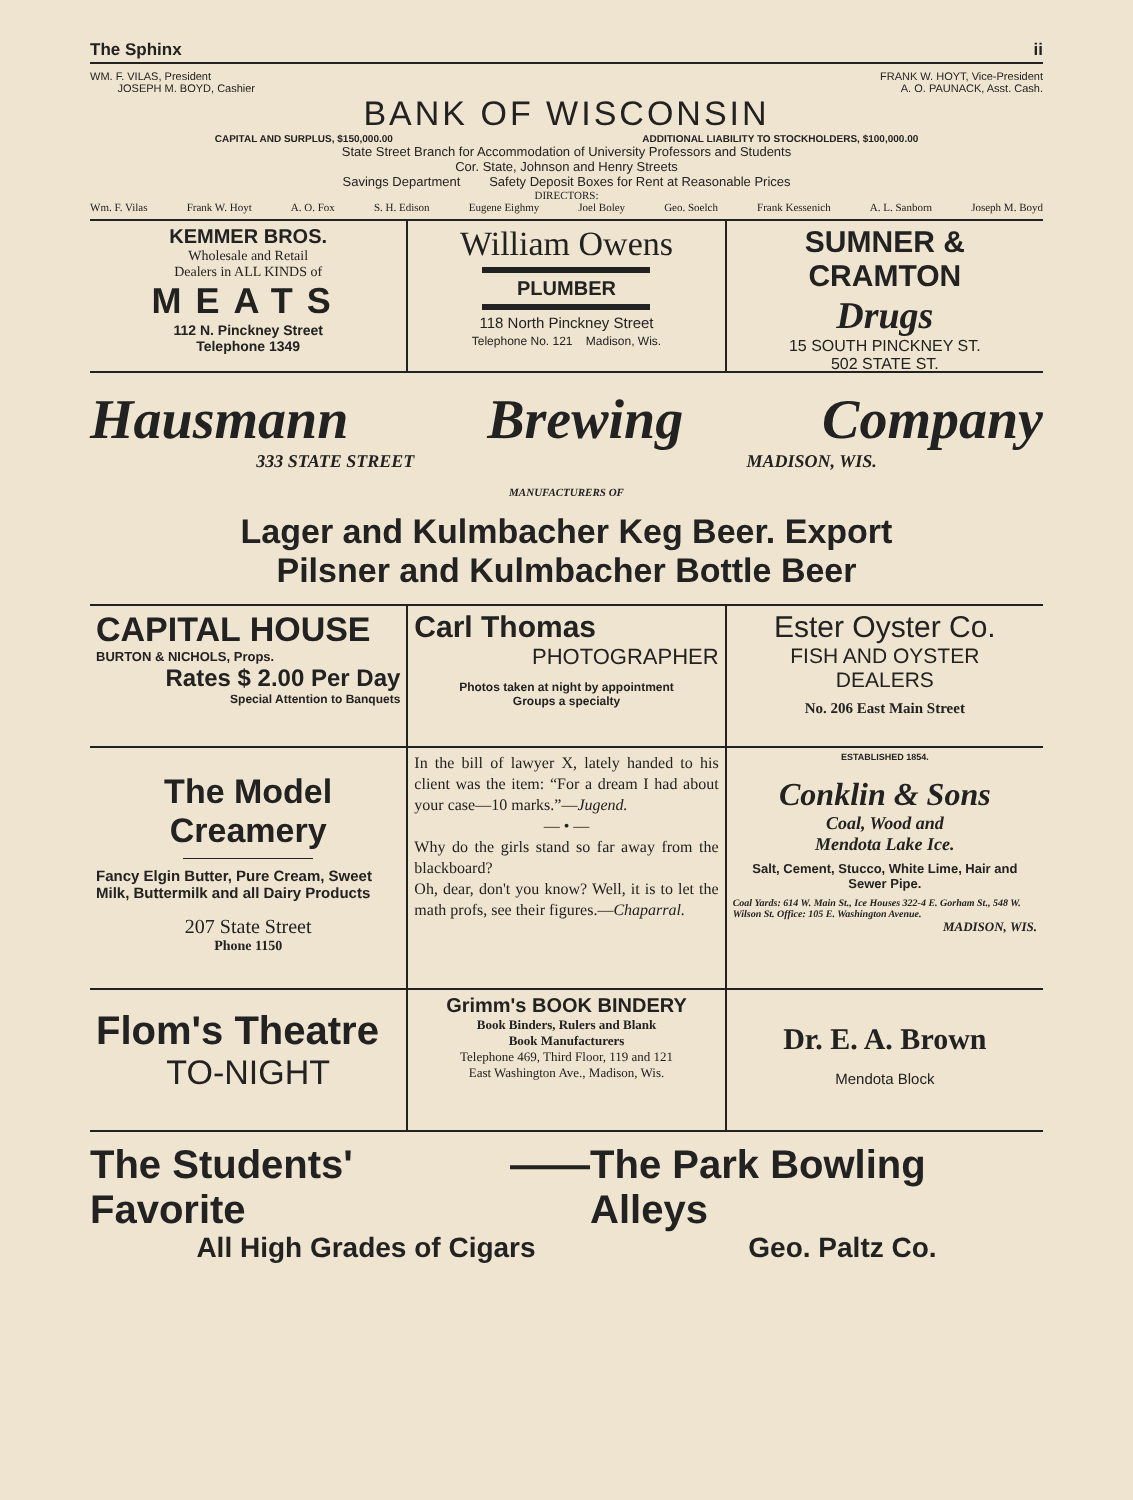The Sphinx ii
WM. F. VILAS, President
JOSEPH M. BOYD, Cashier
FRANK W. HOYT, Vice-President
A. O. PAUNACK, Asst. Cash.
BANK OF WISCONSIN
CAPITAL AND SURPLUS, $150,000.00 ADDITIONAL LIABILITY TO STOCKHOLDERS, $100,000.00
State Street Branch for Accommodation of University Professors and Students
Cor. State, Johnson and Henry Streets
Savings Department Safety Deposit Boxes for Rent at Reasonable Prices
DIRECTORS:
Wm. F. Vilas Frank W. Hoyt A. O. Fox S. H. Edison Eugene Eighmy Joel Boley Geo. Soelch Frank Kessenich A. L. Sanborn Joseph M. Boyd
KEMMER BROS.
Wholesale and Retail
Dealers in ALL KINDS of
MEATS
112 N. Pinckney Street
Telephone 1349
William Owens
PLUMBER
118 North Pinckney Street
Telephone No. 121 Madison, Wis.
SUMNER & CRAMTON
Drugs
15 SOUTH PINCKNEY ST.
502 STATE ST.
Hausmann Brewing Company
333 STATE STREET MADISON, WIS.
MANUFACTURERS OF
Lager and Kulmbacher Keg Beer. Export
Pilsner and Kulmbacher Bottle Beer
CAPITAL HOUSE
BURTON & NICHOLS, Props.
Rates $ 2.00 Per Day
Special Attention to Banquets
Carl Thomas
PHOTOGRAPHER
Photos taken at night by appointment
Groups a specialty
Ester Oyster Co.
FISH AND OYSTER
DEALERS
No. 206 East Main Street
The Model Creamery
Fancy Elgin Butter, Pure Cream, Sweet Milk, Buttermilk and all Dairy Products
207 State Street
Phone 1150
In the bill of lawyer X, lately handed to his client was the item: “For a dream I had about your case—10 marks.”—Jugend.
— • —
Why do the girls stand so far away from the blackboard?
Oh, dear, don't you know? Well, it is to let the math profs, see their figures.—Chaparral.
ESTABLISHED 1854.
Conklin & Sons
Coal, Wood and
Mendota Lake Ice.
Salt, Cement, Stucco, White Lime, Hair and Sewer Pipe.
Coal Yards: 614 W. Main St., Ice Houses 322-4 E. Gorham St., 548 W. Wilson St. Office: 105 E. Washington Avenue.
MADISON, WIS.
Flom's Theatre
TO-NIGHT
Grimm's BOOK BINDERY
Book Binders, Rulers and Blank
Book Manufacturers
Telephone 469, Third Floor, 119 and 121
East Washington Ave., Madison, Wis.
Dr. E. A. Brown
Mendota Block
The Students' Favorite —— The Park Bowling Alleys
All High Grades of Cigars Geo. Paltz Co.